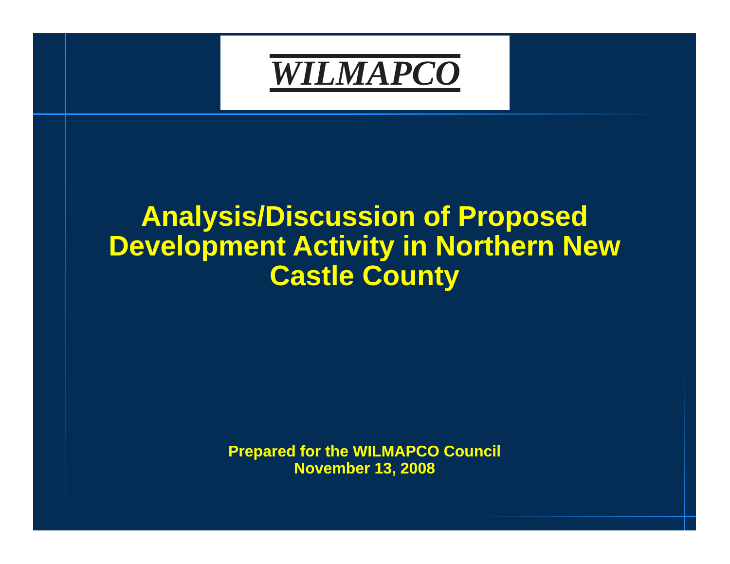WILMAPCO
Analysis/Discussion of Proposed
Development Activity in Northern New
Castle County
Prepared for the WILMAPCO Council
November 13, 2008